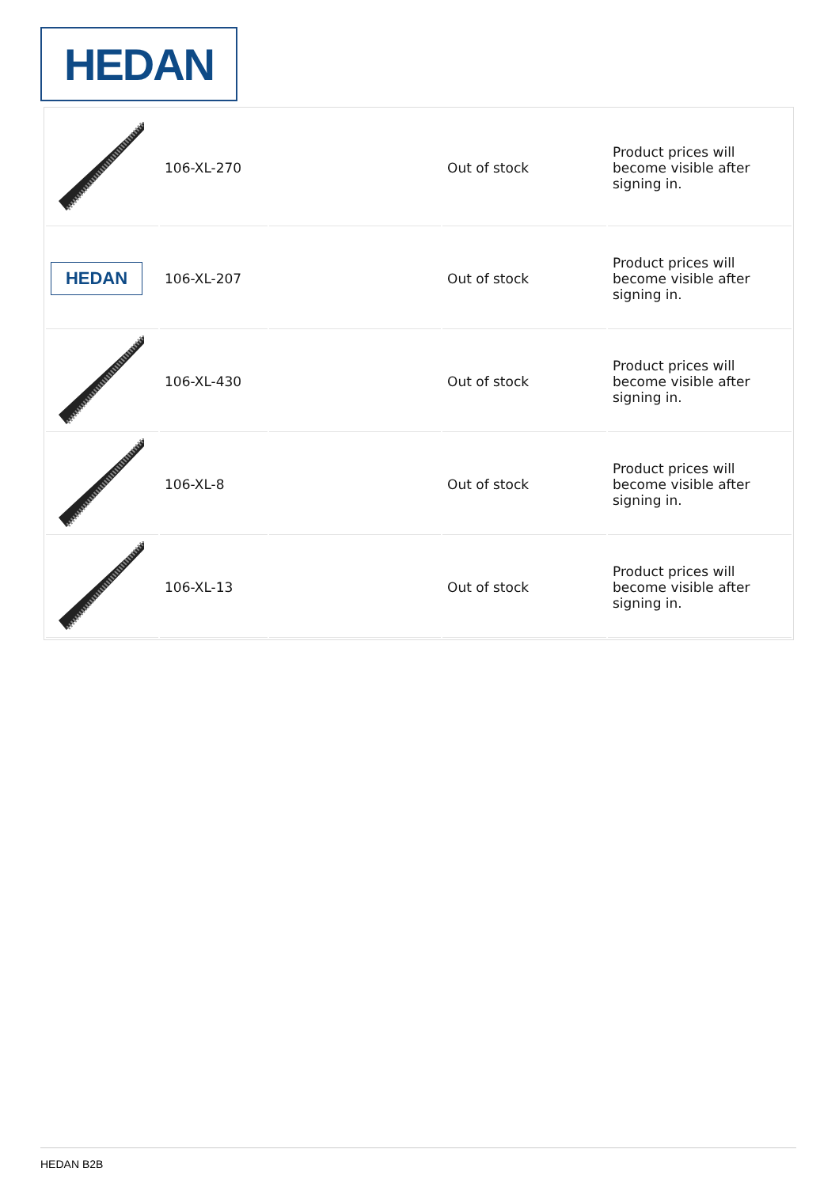HEDAN
| | 106-XL-270 | | Out of stock | Product prices will become visible after signing in. |
| HEDAN | 106-XL-207 | | Out of stock | Product prices will become visible after signing in. |
| | 106-XL-430 | | Out of stock | Product prices will become visible after signing in. |
| | 106-XL-8 | | Out of stock | Product prices will become visible after signing in. |
| | 106-XL-13 | | Out of stock | Product prices will become visible after signing in. |
HEDAN B2B